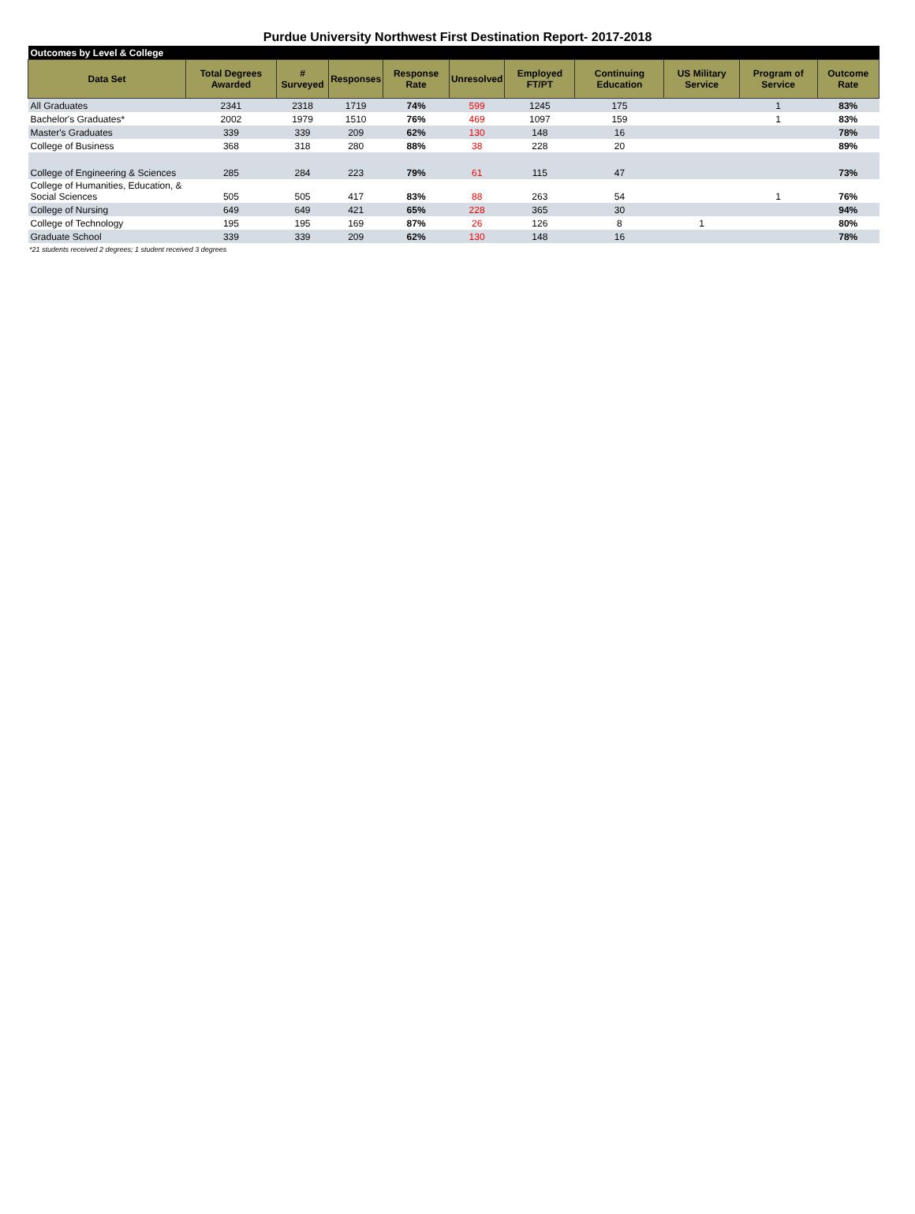Purdue University Northwest First Destination Report- 2017-2018
| Outcomes by Level & College | | | | | | | | | | |
| Data Set | Total Degrees Awarded | # Surveyed | Responses | Response Rate | Unresolved | Employed FT/PT | Continuing Education | US Military Service | Program of Service | Outcome Rate |
| All Graduates | 2341 | 2318 | 1719 | 74% | 599 | 1245 | 175 | | 1 | 83% |
| Bachelor's Graduates* | 2002 | 1979 | 1510 | 76% | 469 | 1097 | 159 | | 1 | 83% |
| Master's Graduates | 339 | 339 | 209 | 62% | 130 | 148 | 16 | | | 78% |
| College of Business | 368 | 318 | 280 | 88% | 38 | 228 | 20 | | | 89% |
| College of Engineering & Sciences | 285 | 284 | 223 | 79% | 61 | 115 | 47 | | | 73% |
| College of Humanities, Education, & Social Sciences | 505 | 505 | 417 | 83% | 88 | 263 | 54 | | 1 | 76% |
| College of Nursing | 649 | 649 | 421 | 65% | 228 | 365 | 30 | | | 94% |
| College of Technology | 195 | 195 | 169 | 87% | 26 | 126 | 8 | 1 | | 80% |
| Graduate School | 339 | 339 | 209 | 62% | 130 | 148 | 16 | | | 78% |
*21 students received 2 degrees; 1 student received 3 degrees